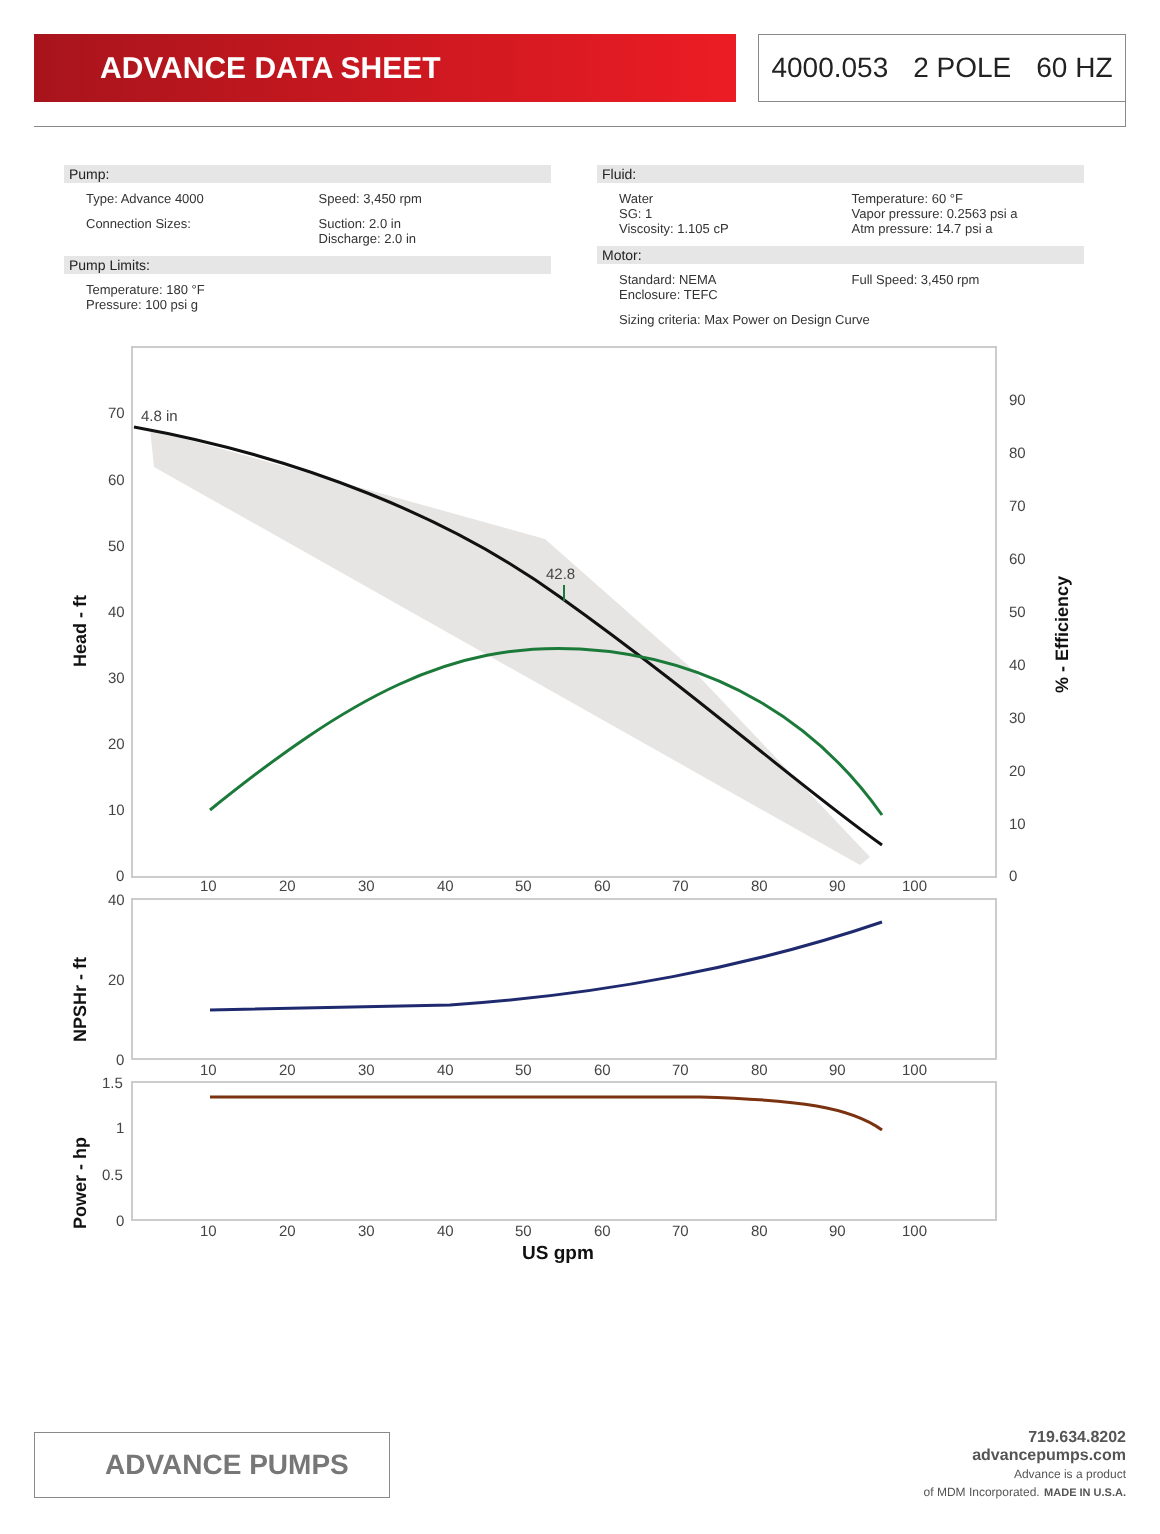ADVANCE DATA SHEET 4000.053 2 POLE 60 HZ
Pump:
Type: Advance 4000 Speed: 3,450 rpm
Connection Sizes: Suction: 2.0 in
Discharge: 2.0 in
Pump Limits:
Temperature: 180 °F
Pressure: 100 psi g
Fluid:
Water
SG: 1
Viscosity: 1.105 cP
Temperature: 60 °F
Vapor pressure: 0.2563 psi a
Atm pressure: 14.7 psi a
Motor:
Standard: NEMA
Enclosure: TEFC
Full Speed: 3,450 rpm
Sizing criteria: Max Power on Design Curve
4.8 in
42.8
70
60
50
40
30
20
10
0
90
80
70
60
50
40
30
20
10
0
10
20
30
40
50
60
70
80
90
100
Head - ft
% - Efficiency
40
20
0
10
20
30
40
50
60
70
80
90
100
NPSHr - ft
1.5
1
0.5
0
10
20
30
40
50
60
70
80
90
100
Power - hp
US gpm
ADVANCE PUMPS
719.634.8202
advancepumps.com
Advance is a product
of MDM Incorporated. MADE IN U.S.A.